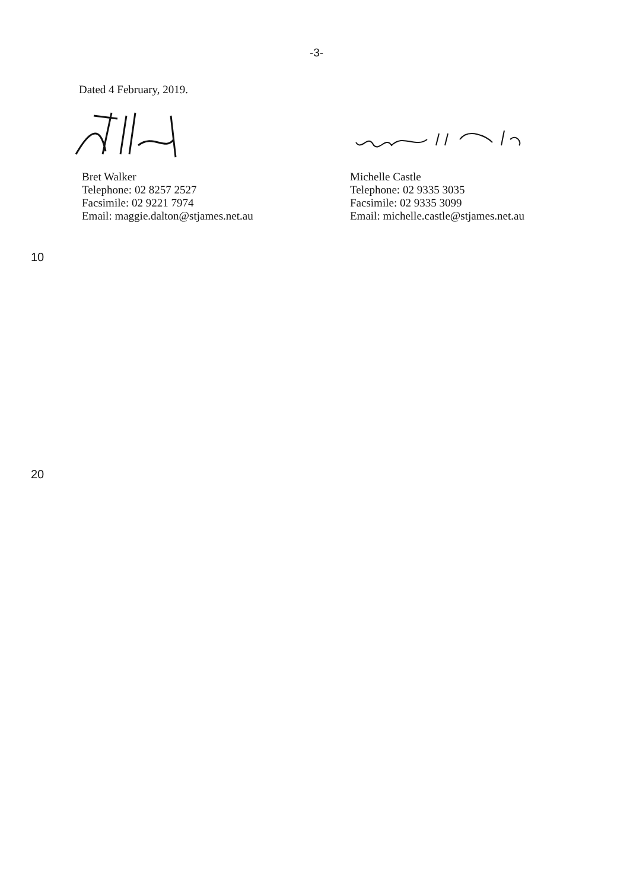-3-
Dated 4 February, 2019.
Bret Walker
Telephone: 02 8257 2527
Facsimile: 02 9221 7974
Email: maggie.dalton@stjames.net.au
Michelle Castle
Telephone: 02 9335 3035
Facsimile: 02 9335 3099
Email: michelle.castle@stjames.net.au
10
20